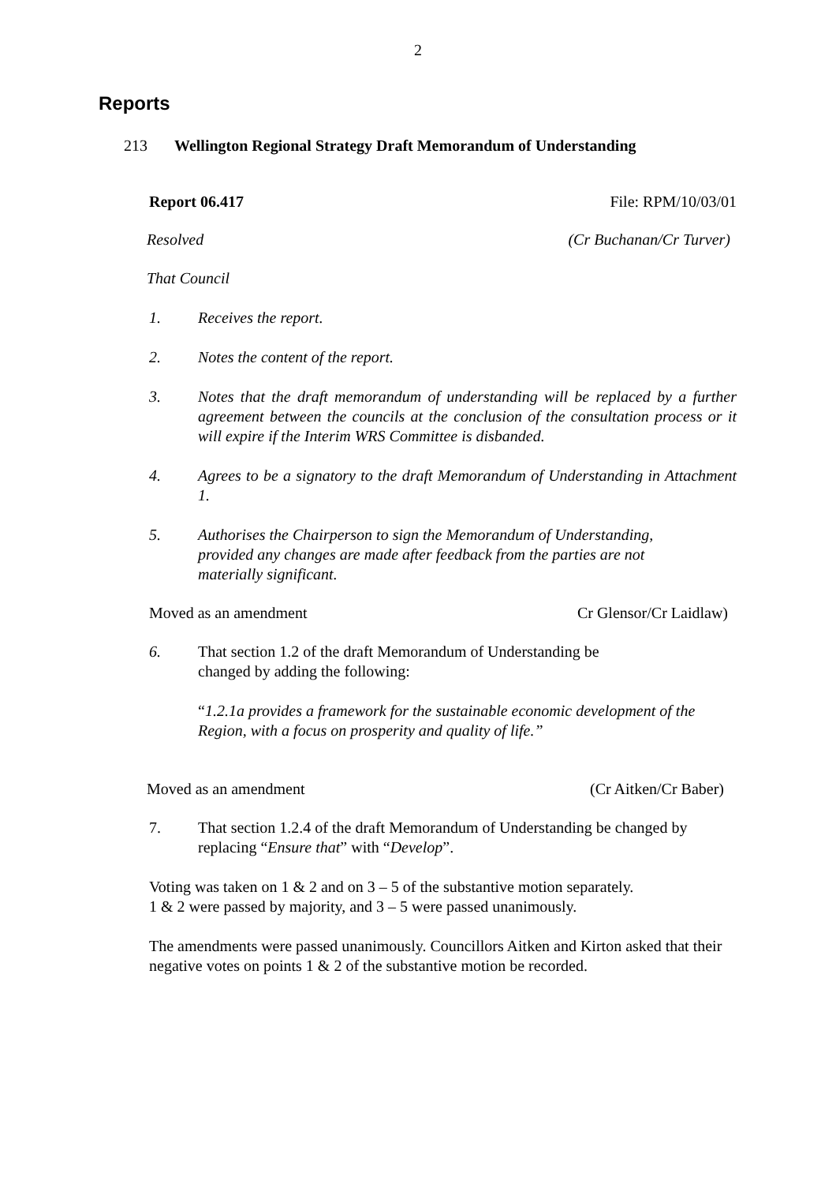2
Reports
213 Wellington Regional Strategy Draft Memorandum of Understanding
Report 06.417 File: RPM/10/03/01
Resolved (Cr Buchanan/Cr Turver)
That Council
1. Receives the report.
2. Notes the content of the report.
3. Notes that the draft memorandum of understanding will be replaced by a further agreement between the councils at the conclusion of the consultation process or it will expire if the Interim WRS Committee is disbanded.
4. Agrees to be a signatory to the draft Memorandum of Understanding in Attachment 1.
5. Authorises the Chairperson to sign the Memorandum of Understanding, provided any changes are made after feedback from the parties are not materially significant.
Moved as an amendment Cr Glensor/Cr Laidlaw)
6. That section 1.2 of the draft Memorandum of Understanding be changed by adding the following:
“1.2.1a provides a framework for the sustainable economic development of the Region, with a focus on prosperity and quality of life.”
Moved as an amendment (Cr Aitken/Cr Baber)
7. That section 1.2.4 of the draft Memorandum of Understanding be changed by replacing “Ensure that” with “Develop”.
Voting was taken on 1 & 2 and on 3 – 5 of the substantive motion separately.
1 & 2 were passed by majority, and 3 – 5 were passed unanimously.
The amendments were passed unanimously. Councillors Aitken and Kirton asked that their negative votes on points 1 & 2 of the substantive motion be recorded.